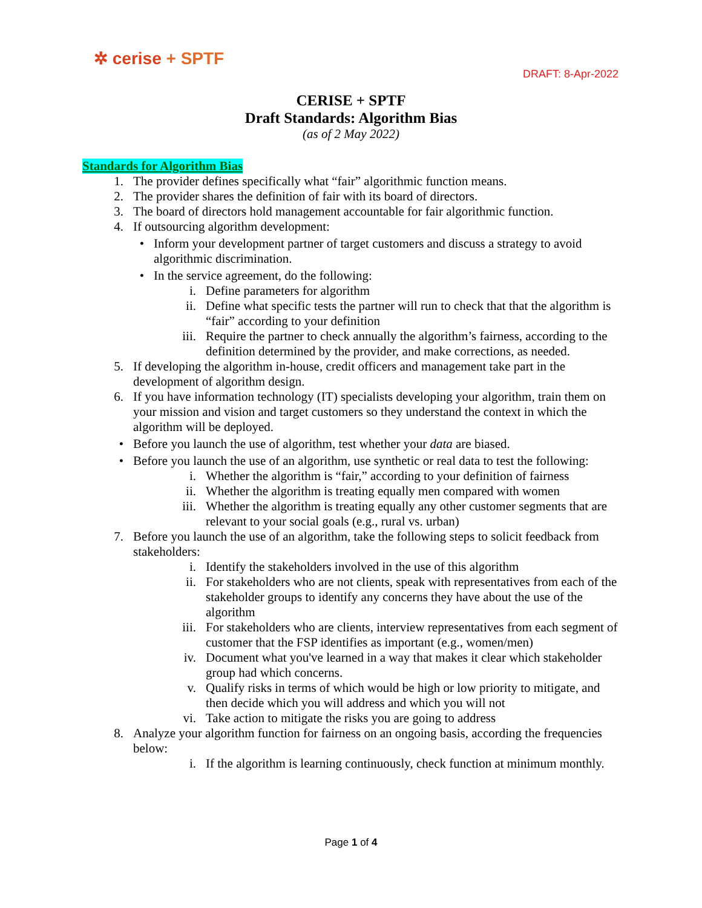✲ cerise + SPTF
DRAFT: 8-Apr-2022
CERISE + SPTF
Draft Standards: Algorithm Bias
(as of 2 May 2022)
Standards for Algorithm Bias
1. The provider defines specifically what “fair” algorithmic function means.
2. The provider shares the definition of fair with its board of directors.
3. The board of directors hold management accountable for fair algorithmic function.
4. If outsourcing algorithm development:
• Inform your development partner of target customers and discuss a strategy to avoid algorithmic discrimination.
• In the service agreement, do the following:
i. Define parameters for algorithm
ii. Define what specific tests the partner will run to check that that the algorithm is “fair” according to your definition
iii. Require the partner to check annually the algorithm’s fairness, according to the definition determined by the provider, and make corrections, as needed.
5. If developing the algorithm in-house, credit officers and management take part in the development of algorithm design.
6. If you have information technology (IT) specialists developing your algorithm, train them on your mission and vision and target customers so they understand the context in which the algorithm will be deployed.
• Before you launch the use of algorithm, test whether your data are biased.
• Before you launch the use of an algorithm, use synthetic or real data to test the following:
i. Whether the algorithm is “fair,” according to your definition of fairness
ii. Whether the algorithm is treating equally men compared with women
iii. Whether the algorithm is treating equally any other customer segments that are relevant to your social goals (e.g., rural vs. urban)
7. Before you launch the use of an algorithm, take the following steps to solicit feedback from stakeholders:
i. Identify the stakeholders involved in the use of this algorithm
ii. For stakeholders who are not clients, speak with representatives from each of the stakeholder groups to identify any concerns they have about the use of the algorithm
iii. For stakeholders who are clients, interview representatives from each segment of customer that the FSP identifies as important (e.g., women/men)
iv. Document what you've learned in a way that makes it clear which stakeholder group had which concerns.
v. Qualify risks in terms of which would be high or low priority to mitigate, and then decide which you will address and which you will not
vi. Take action to mitigate the risks you are going to address
8. Analyze your algorithm function for fairness on an ongoing basis, according the frequencies below:
i. If the algorithm is learning continuously, check function at minimum monthly.
Page 1 of 4